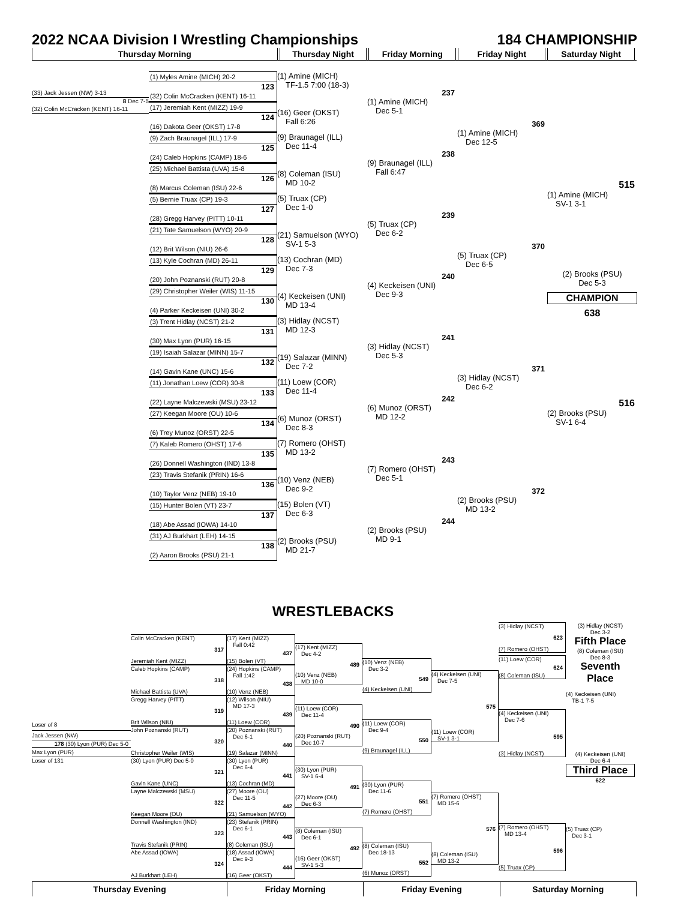2022 NCAA Division I Wrestling Championships
184 CHAMPIONSHIP
Thursday Morning Thursday Night Friday Morning Friday Night Saturday Night
(33) Jack Jessen (NW) 3-13
8 Dec 7-5
(32) Colin McCracken (KENT) 16-11
(1) Myles Amine (MICH) 20-2
123
(32) Colin McCracken (KENT) 16-11
(17) Jeremiah Kent (MIZZ) 19-9
124
(16) Dakota Geer (OKST) 17-8
(9) Zach Braunagel (ILL) 17-9
125
(24) Caleb Hopkins (CAMP) 18-6
(25) Michael Battista (UVA) 15-8
126
(8) Marcus Coleman (ISU) 22-6
(5) Bernie Truax (CP) 19-3
127
(28) Gregg Harvey (PITT) 10-11
(21) Tate Samuelson (WYO) 20-9
128
(12) Brit Wilson (NIU) 26-6
(13) Kyle Cochran (MD) 26-11
129
(20) John Poznanski (RUT) 20-8
(29) Christopher Weiler (WIS) 11-15
130
(4) Parker Keckeisen (UNI) 30-2
(3) Trent Hidlay (NCST) 21-2
131
(30) Max Lyon (PUR) 16-15
(19) Isaiah Salazar (MINN) 15-7
132
(14) Gavin Kane (UNC) 15-6
(11) Jonathan Loew (COR) 30-8
133
(22) Layne Malczewski (MSU) 23-12
(27) Keegan Moore (OU) 10-6
134
(6) Trey Munoz (ORST) 22-5
(7) Kaleb Romero (OHST) 17-6
135
(26) Donnell Washington (IND) 13-8
(23) Travis Stefanik (PRIN) 16-6
136
(10) Taylor Venz (NEB) 19-10
(15) Hunter Bolen (VT) 23-7
137
(18) Abe Assad (IOWA) 14-10
(31) AJ Burkhart (LEH) 14-15
138
(2) Aaron Brooks (PSU) 21-1
(1) Amine (MICH)
TF-1.5 7:00 (18-3)
(16) Geer (OKST)
Fall 6:26
(9) Braunagel (ILL)
Dec 11-4
(8) Coleman (ISU)
MD 10-2
(5) Truax (CP)
Dec 1-0
(21) Samuelson (WYO)
SV-1 5-3
(13) Cochran (MD)
Dec 7-3
(4) Keckeisen (UNI)
MD 13-4
(3) Hidlay (NCST)
MD 12-3
(19) Salazar (MINN)
Dec 7-2
(11) Loew (COR)
Dec 11-4
(6) Munoz (ORST)
Dec 8-3
(7) Romero (OHST)
MD 13-2
(10) Venz (NEB)
Dec 9-2
(15) Bolen (VT)
Dec 6-3
(2) Brooks (PSU)
MD 21-7
237
(1) Amine (MICH)
Dec 5-1
238
(9) Braunagel (ILL)
Fall 6:47
239
(5) Truax (CP)
Dec 6-2
240
(4) Keckeisen (UNI)
Dec 9-3
241
(3) Hidlay (NCST)
Dec 5-3
242
(6) Munoz (ORST)
MD 12-2
243
(7) Romero (OHST)
Dec 5-1
244
(2) Brooks (PSU)
MD 9-1
369
(1) Amine (MICH)
Dec 12-5
370
(5) Truax (CP)
Dec 6-5
371
(3) Hidlay (NCST)
Dec 6-2
372
(2) Brooks (PSU)
MD 13-2
515
(1) Amine (MICH)
SV-1 3-1
(2) Brooks (PSU)
Dec 5-3
CHAMPION
638
516
(2) Brooks (PSU)
SV-1 6-4
WRESTLEBACKS
Loser of 8
Jack Jessen (NW)
178 (30) Lyon (PUR) Dec 5-0
Max Lyon (PUR)
Loser of 131
Colin McCracken (KENT)
317
Jeremiah Kent (MIZZ)
Caleb Hopkins (CAMP)
318
Michael Battista (UVA)
Gregg Harvey (PITT)
319
Brit Wilson (NIU)
John Poznanski (RUT)
320
Christopher Weiler (WIS)
(30) Lyon (PUR) Dec 5-0
321
Gavin Kane (UNC)
Layne Malczewski (MSU)
322
Keegan Moore (OU)
Donnell Washington (IND)
323
Travis Stefanik (PRIN)
Abe Assad (IOWA)
324
AJ Burkhart (LEH)
(17) Kent (MIZZ)
Fall 0:42
437
(15) Bolen (VT)
(24) Hopkins (CAMP)
Fall 1:42
438
(10) Venz (NEB)
(12) Wilson (NIU)
MD 17-3
439
(11) Loew (COR)
(20) Poznanski (RUT)
Dec 6-1
440
(19) Salazar (MINN)
(30) Lyon (PUR)
Dec 6-4
441
(13) Cochran (MD)
(27) Moore (OU)
Dec 11-5
442
(21) Samuelson (WYO)
(23) Stefanik (PRIN)
Dec 6-1
443
(8) Coleman (ISU)
(18) Assad (IOWA)
Dec 9-3
444
(16) Geer (OKST)
(17) Kent (MIZZ)
Dec 4-2
489
(10) Venz (NEB)
MD 10-0
(11) Loew (COR)
Dec 11-4
490
(20) Poznanski (RUT)
Dec 10-7
(30) Lyon (PUR)
SV-1 6-4
491
(27) Moore (OU)
Dec 6-3
(8) Coleman (ISU)
Dec 6-1
492
(16) Geer (OKST)
SV-1 5-3
(10) Venz (NEB)
Dec 3-2
549
(4) Keckeisen (UNI)
(11) Loew (COR)
Dec 9-4
550
(9) Braunagel (ILL)
(30) Lyon (PUR)
Dec 11-6
551
(7) Romero (OHST)
(8) Coleman (ISU)
Dec 18-13
552
(6) Munoz (ORST)
(4) Keckeisen (UNI)
Dec 7-5
575
(11) Loew (COR)
SV-1 3-1
(7) Romero (OHST)
MD 15-6
576
(8) Coleman (ISU)
MD 13-2
(3) Hidlay (NCST)
623
(7) Romero (OHST)
(11) Loew (COR)
624
(8) Coleman (ISU)
(4) Keckeisen (UNI)
Dec 7-6
595
(3) Hidlay (NCST)
(7) Romero (OHST)
MD 13-4
596
(5) Truax (CP)
(3) Hidlay (NCST)
Dec 3-2
Fifth Place
(8) Coleman (ISU)
Dec 8-3
Seventh Place
(4) Keckeisen (UNI)
TB-1 7-5
(4) Keckeisen (UNI)
Dec 6-4
Third Place
622
(5) Truax (CP)
Dec 3-1
Thursday Evening Friday Morning Friday Evening Saturday Morning